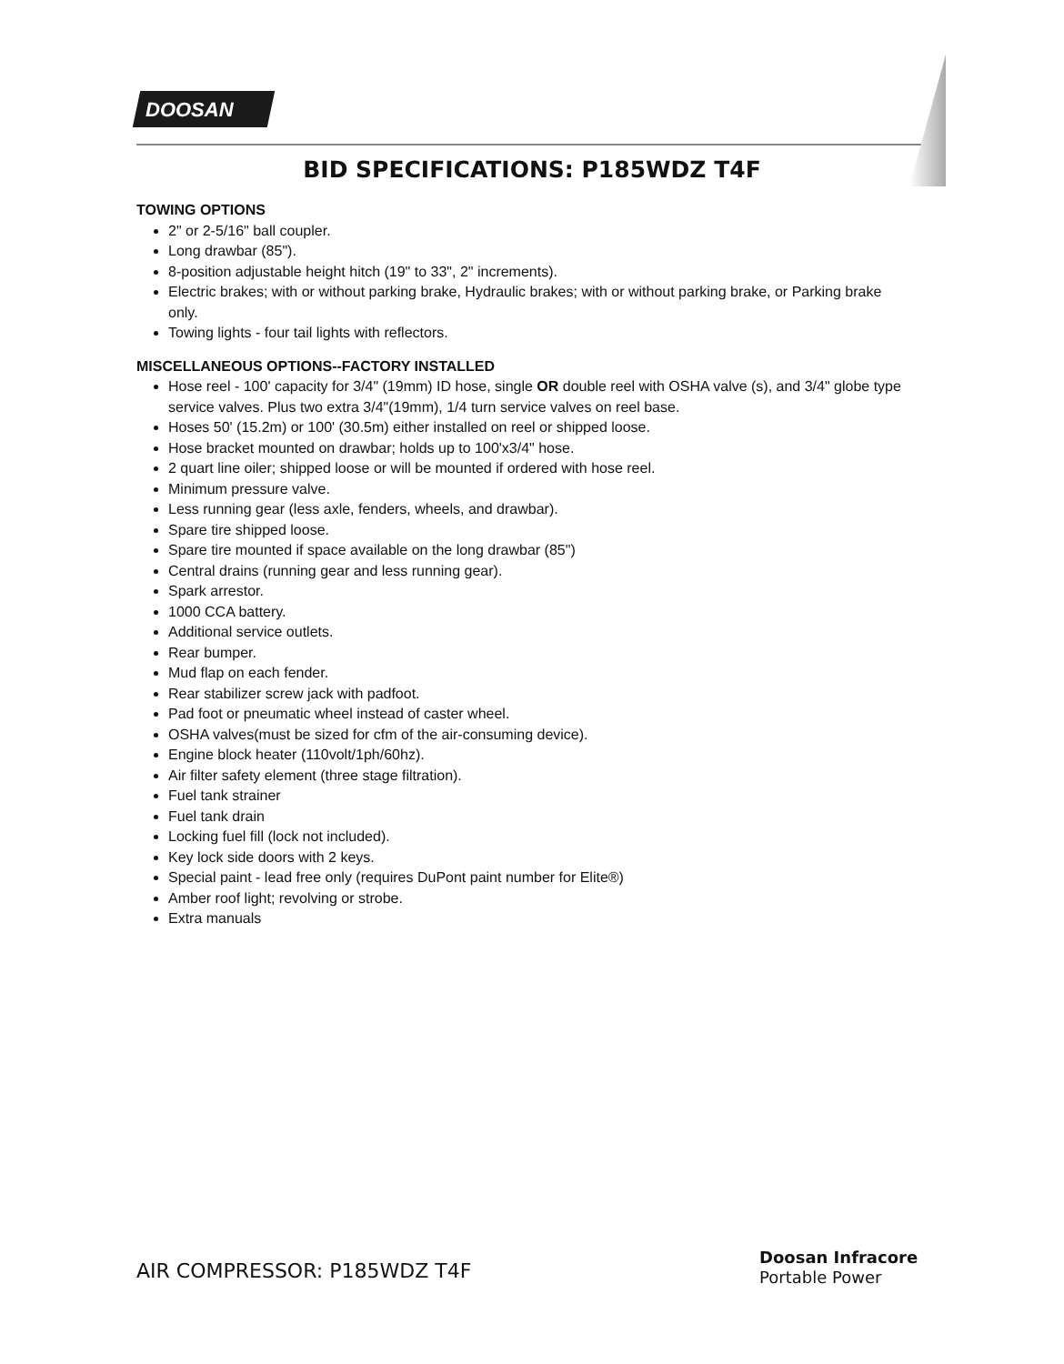DOOSAN
BID SPECIFICATIONS: P185WDZ T4F
TOWING OPTIONS
2" or 2-5/16" ball coupler.
Long drawbar (85").
8-position adjustable height hitch (19" to 33", 2" increments).
Electric brakes; with or without parking brake, Hydraulic brakes; with or without parking brake, or Parking brake only.
Towing lights - four tail lights with reflectors.
MISCELLANEOUS OPTIONS--FACTORY INSTALLED
Hose reel - 100' capacity for 3/4" (19mm) ID hose, single OR double reel with OSHA valve (s), and 3/4" globe type service valves. Plus two extra 3/4"(19mm), 1/4 turn service valves on reel base.
Hoses 50' (15.2m) or 100' (30.5m) either installed on reel or shipped loose.
Hose bracket mounted on drawbar; holds up to 100'x3/4" hose.
2 quart line oiler; shipped loose or will be mounted if ordered with hose reel.
Minimum pressure valve.
Less running gear (less axle, fenders, wheels, and drawbar).
Spare tire shipped loose.
Spare tire mounted if space available on the long drawbar (85")
Central drains (running gear and less running gear).
Spark arrestor.
1000 CCA battery.
Additional service outlets.
Rear bumper.
Mud flap on each fender.
Rear stabilizer screw jack with padfoot.
Pad foot or pneumatic wheel instead of caster wheel.
OSHA valves(must be sized for cfm of the air-consuming device).
Engine block heater (110volt/1ph/60hz).
Air filter safety element (three stage filtration).
Fuel tank strainer
Fuel tank drain
Locking fuel fill (lock not included).
Key lock side doors with 2 keys.
Special paint - lead free only (requires DuPont paint number for Elite®)
Amber roof light; revolving or strobe.
Extra manuals
AIR COMPRESSOR: P185WDZ T4F
Doosan Infracore
Portable Power